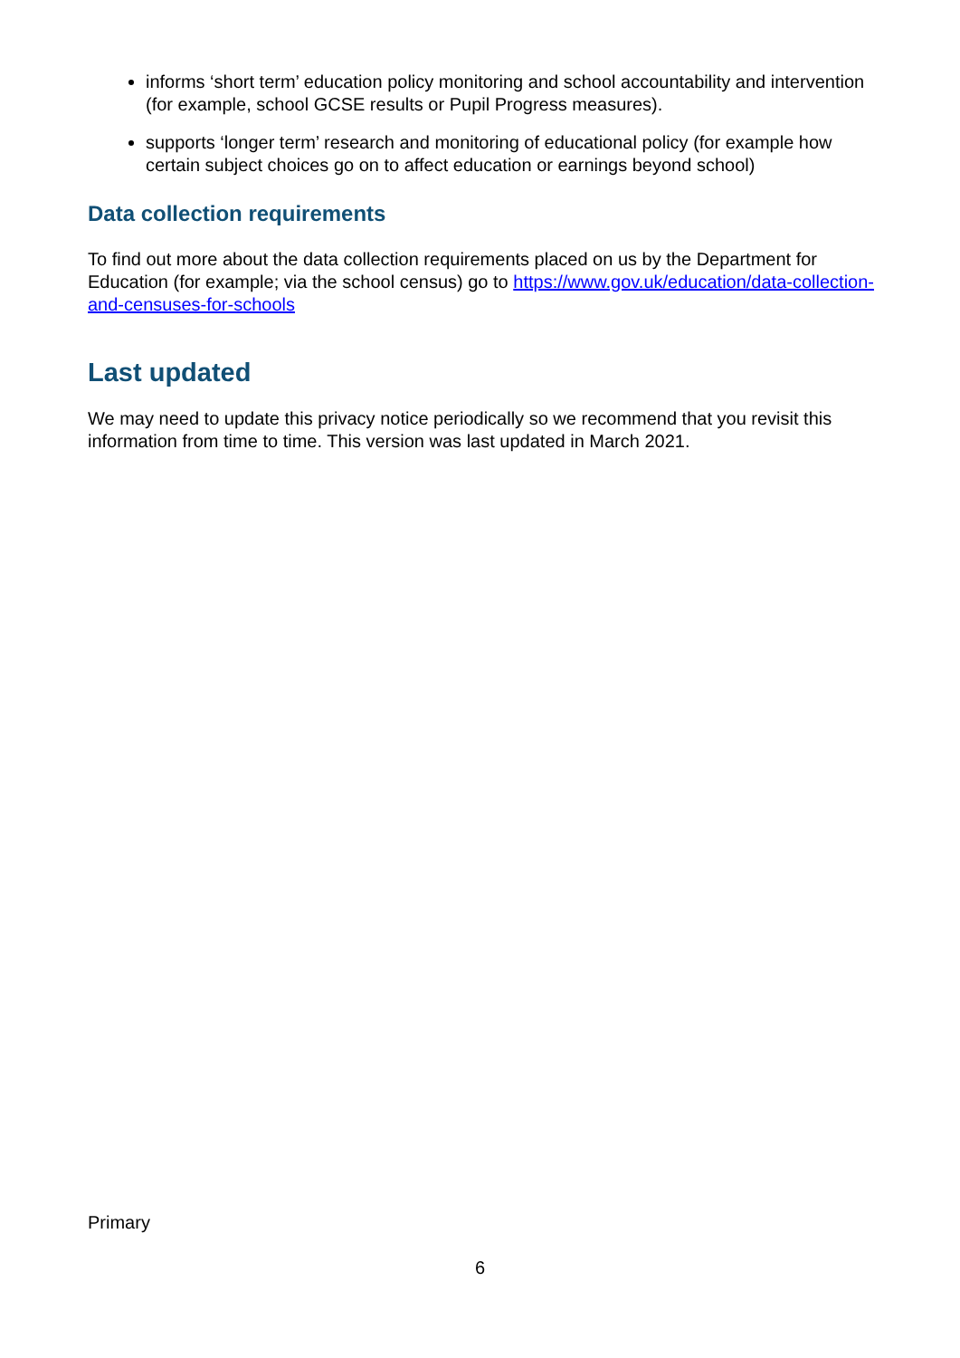informs ‘short term’ education policy monitoring and school accountability and intervention (for example, school GCSE results or Pupil Progress measures).
supports ‘longer term’ research and monitoring of educational policy (for example how certain subject choices go on to affect education or earnings beyond school)
Data collection requirements
To find out more about the data collection requirements placed on us by the Department for Education (for example; via the school census) go to https://www.gov.uk/education/data-collection-and-censuses-for-schools
Last updated
We may need to update this privacy notice periodically so we recommend that you revisit this information from time to time. This version was last updated in March 2021.
Primary
6